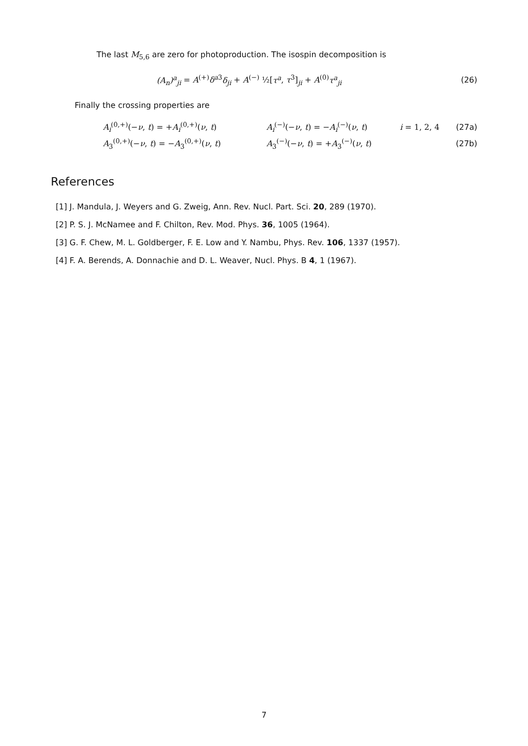The last M<sub>5,6</sub> are zero for photoproduction. The isospin decomposition is
(A<sub>n</sub>)<sup>a</sup><sub>ji</sub> = A<sup>(+)</sup>δ<sup>a3</sup>δ<sub>ji</sub> + A<sup>(−)</sup> ½[τ<sup>a</sup>, τ<sup>3</sup>]<sub>ji</sub> + A<sup>(0)</sup>τ<sup>a</sup><sub>ji</sub>
(26)
Finally the crossing properties are
| A<sub>i</sub><sup>(0,+)</sup>(− ν , t ) = + A<sub>i</sub><sup>(0,+)</sup>( ν , t ) | A<sub>i</sub><sup>(−)</sup>(− ν , t ) = − A<sub>i</sub><sup>(−)</sup>( ν , t ) | i = 1, 2, 4 | (27a) |
| A<sub>3</sub><sup>(0,+)</sup>(− ν , t ) = − A<sub>3</sub><sup>(0,+)</sup>( ν , t ) | A<sub>3</sub><sup>(−)</sup>(− ν , t ) = + A<sub>3</sub><sup>(−)</sup>( ν , t ) | | (27b) |
References
[1] J. Mandula, J. Weyers and G. Zweig, Ann. Rev. Nucl. Part. Sci. 20, 289 (1970).
[2] P. S. J. McNamee and F. Chilton, Rev. Mod. Phys. 36, 1005 (1964).
[3] G. F. Chew, M. L. Goldberger, F. E. Low and Y. Nambu, Phys. Rev. 106, 1337 (1957).
[4] F. A. Berends, A. Donnachie and D. L. Weaver, Nucl. Phys. B 4, 1 (1967).
7